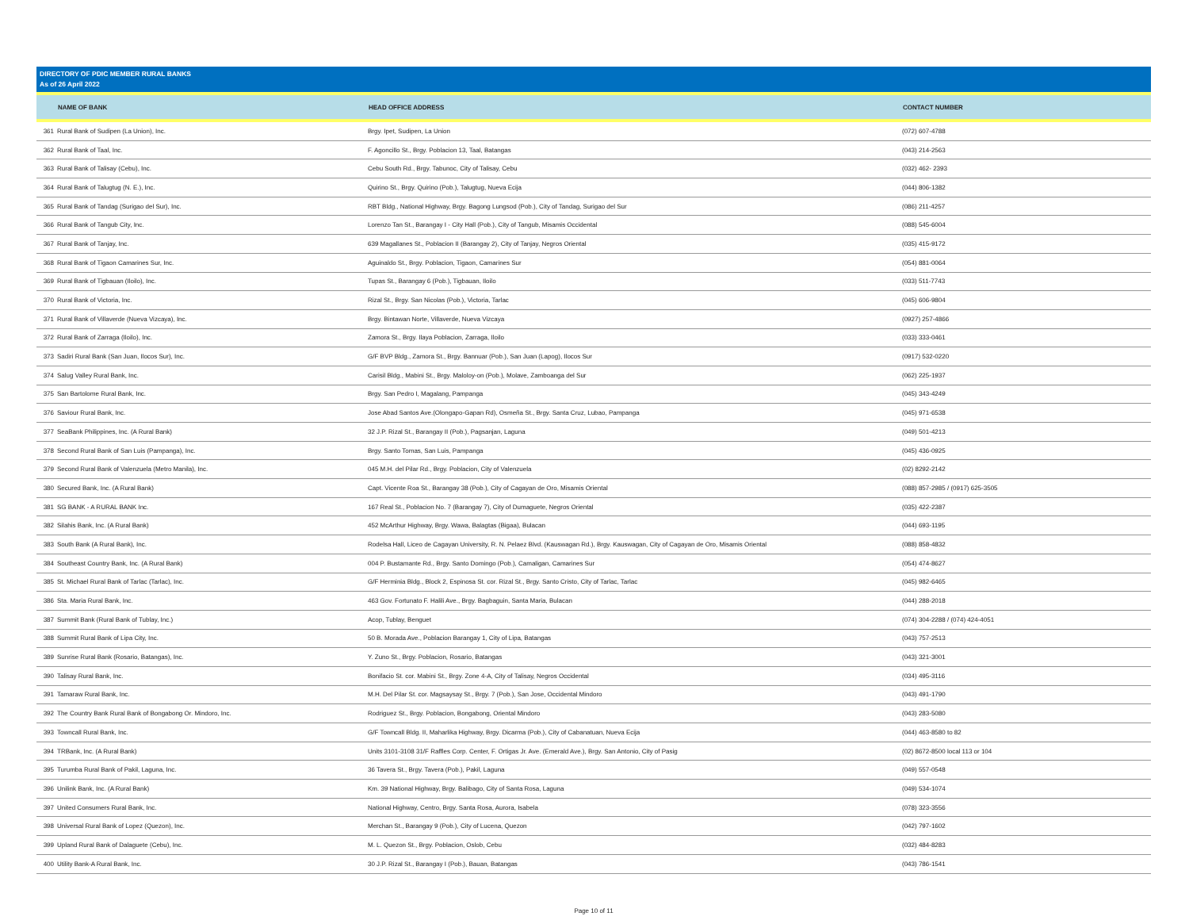DIRECTORY OF PDIC MEMBER RURAL BANKS
As of 26 April 2022
| | NAME OF BANK | HEAD OFFICE ADDRESS | CONTACT NUMBER |
| --- | --- | --- | --- |
| 361 | Rural Bank of Sudipen (La Union), Inc. | Brgy. Ipet, Sudipen, La Union | (072) 607-4788 |
| 362 | Rural Bank of Taal, Inc. | F. Agoncillo St., Brgy. Poblacion 13, Taal, Batangas | (043) 214-2563 |
| 363 | Rural Bank of Talisay (Cebu), Inc. | Cebu South Rd., Brgy. Tabunoc, City of Talisay, Cebu | (032) 462- 2393 |
| 364 | Rural Bank of Talugtug (N. E.), Inc. | Quirino St., Brgy. Quirino (Pob.), Talugtug, Nueva Ecija | (044) 806-1382 |
| 365 | Rural Bank of Tandag (Surigao del Sur), Inc. | RBT Bldg., National Highway, Brgy. Bagong Lungsod (Pob.), City of Tandag, Surigao del Sur | (086) 211-4257 |
| 366 | Rural Bank of Tangub City, Inc. | Lorenzo Tan St., Barangay I - City Hall (Pob.), City of Tangub, Misamis Occidental | (088) 545-6004 |
| 367 | Rural Bank of Tanjay, Inc. | 639 Magallanes St., Poblacion II (Barangay 2), City of Tanjay, Negros Oriental | (035) 415-9172 |
| 368 | Rural Bank of Tigaon Camarines Sur, Inc. | Aguinaldo St., Brgy. Poblacion, Tigaon, Camarines Sur | (054) 881-0064 |
| 369 | Rural Bank of Tigbauan (Iloilo), Inc. | Tupas St., Barangay 6 (Pob.), Tigbauan, Iloilo | (033) 511-7743 |
| 370 | Rural Bank of Victoria, Inc. | Rizal St., Brgy. San Nicolas (Pob.), Victoria, Tarlac | (045) 606-9804 |
| 371 | Rural Bank of Villaverde (Nueva Vizcaya), Inc. | Brgy. Bintawan Norte, Villaverde, Nueva Vizcaya | (0927) 257-4866 |
| 372 | Rural Bank of Zarraga (Iloilo), Inc. | Zamora St., Brgy. Ilaya Poblacion, Zarraga, Iloilo | (033) 333-0461 |
| 373 | Sadiri Rural Bank (San Juan, Ilocos Sur), Inc. | G/F BVP Bldg., Zamora St., Brgy. Bannuar (Pob.), San Juan (Lapog), Ilocos Sur | (0917) 532-0220 |
| 374 | Salug Valley Rural Bank, Inc. | Carisil Bldg., Mabini St., Brgy. Maloloy-on (Pob.), Molave, Zamboanga del Sur | (062) 225-1937 |
| 375 | San Bartolome Rural Bank, Inc. | Brgy. San Pedro I, Magalang, Pampanga | (045) 343-4249 |
| 376 | Saviour Rural Bank, Inc. | Jose Abad Santos Ave.(Olongapo-Gapan Rd), Osmeña St., Brgy. Santa Cruz, Lubao, Pampanga | (045) 971-6538 |
| 377 | SeaBank Philippines, Inc. (A Rural Bank) | 32 J.P. Rizal St., Barangay II (Pob.), Pagsanjan, Laguna | (049) 501-4213 |
| 378 | Second Rural Bank of San Luis (Pampanga), Inc. | Brgy. Santo Tomas, San Luis, Pampanga | (045) 436-0925 |
| 379 | Second Rural Bank of Valenzuela (Metro Manila), Inc. | 045 M.H. del Pilar Rd., Brgy. Poblacion, City of Valenzuela | (02) 8292-2142 |
| 380 | Secured Bank, Inc. (A Rural Bank) | Capt. Vicente Roa St., Barangay 38 (Pob.), City of Cagayan de Oro, Misamis Oriental | (088) 857-2985 / (0917) 625-3505 |
| 381 | SG BANK - A RURAL BANK Inc. | 167 Real St., Poblacion No. 7 (Barangay 7), City of Dumaguete, Negros Oriental | (035) 422-2387 |
| 382 | Silahis Bank, Inc. (A Rural Bank) | 452 McArthur Highway, Brgy. Wawa, Balagtas (Bigaa), Bulacan | (044) 693-1195 |
| 383 | South Bank (A Rural Bank), Inc. | Rodelsa Hall, Liceo de Cagayan University, R. N. Pelaez Blvd. (Kauswagan Rd.), Brgy. Kauswagan, City of Cagayan de Oro, Misamis Oriental | (088) 858-4832 |
| 384 | Southeast Country Bank, Inc. (A Rural Bank) | 004 P. Bustamante Rd., Brgy. Santo Domingo (Pob.), Camaligan, Camarines Sur | (054) 474-8627 |
| 385 | St. Michael Rural Bank of Tarlac (Tarlac), Inc. | G/F Herminia Bldg., Block 2, Espinosa St. cor. Rizal St., Brgy. Santo Cristo, City of Tarlac, Tarlac | (045) 982-6465 |
| 386 | Sta. Maria Rural Bank, Inc. | 463 Gov. Fortunato F. Halili Ave., Brgy. Bagbaguin, Santa Maria, Bulacan | (044) 288-2018 |
| 387 | Summit Bank (Rural Bank of Tublay, Inc.) | Acop, Tublay, Benguet | (074) 304-2288 / (074) 424-4051 |
| 388 | Summit Rural Bank of Lipa City, Inc. | 50 B. Morada Ave., Poblacion Barangay 1, City of Lipa, Batangas | (043) 757-2513 |
| 389 | Sunrise Rural Bank (Rosario, Batangas), Inc. | Y. Zuno St., Brgy. Poblacion, Rosario, Batangas | (043) 321-3001 |
| 390 | Talisay Rural Bank, Inc. | Bonifacio St. cor. Mabini St., Brgy. Zone 4-A, City of Talisay, Negros Occidental | (034) 495-3116 |
| 391 | Tamaraw Rural Bank, Inc. | M.H. Del Pilar St. cor. Magsaysay St., Brgy. 7 (Pob.), San Jose, Occidental Mindoro | (043) 491-1790 |
| 392 | The Country Bank Rural Bank of Bongabong Or. Mindoro, Inc. | Rodriguez St., Brgy. Poblacion, Bongabong, Oriental Mindoro | (043) 283-5080 |
| 393 | Towncall Rural Bank, Inc. | G/F Towncall Bldg. II, Maharlika Highway, Brgy. Dicarma (Pob.), City of Cabanatuan, Nueva Ecija | (044) 463-8580 to 82 |
| 394 | TRBank, Inc. (A Rural Bank) | Units 3101-3108 31/F Raffles Corp. Center, F. Ortigas Jr. Ave. (Emerald Ave.), Brgy. San Antonio, City of Pasig | (02) 8672-8500 local 113 or 104 |
| 395 | Turumba Rural Bank of Pakil, Laguna, Inc. | 36 Tavera St., Brgy. Tavera (Pob.), Pakil, Laguna | (049) 557-0548 |
| 396 | Unilink Bank, Inc. (A Rural Bank) | Km. 39 National Highway, Brgy. Balibago, City of Santa Rosa, Laguna | (049) 534-1074 |
| 397 | United Consumers Rural Bank, Inc. | National Highway, Centro, Brgy. Santa Rosa, Aurora, Isabela | (078) 323-3556 |
| 398 | Universal Rural Bank of Lopez (Quezon), Inc. | Merchan St., Barangay 9 (Pob.), City of Lucena, Quezon | (042) 797-1602 |
| 399 | Upland Rural Bank of Dalaguete (Cebu), Inc. | M. L. Quezon St., Brgy. Poblacion, Oslob, Cebu | (032) 484-8283 |
| 400 | Utility Bank-A Rural Bank, Inc. | 30 J.P. Rizal St., Barangay I (Pob.), Bauan, Batangas | (043) 786-1541 |
Page 10 of 11